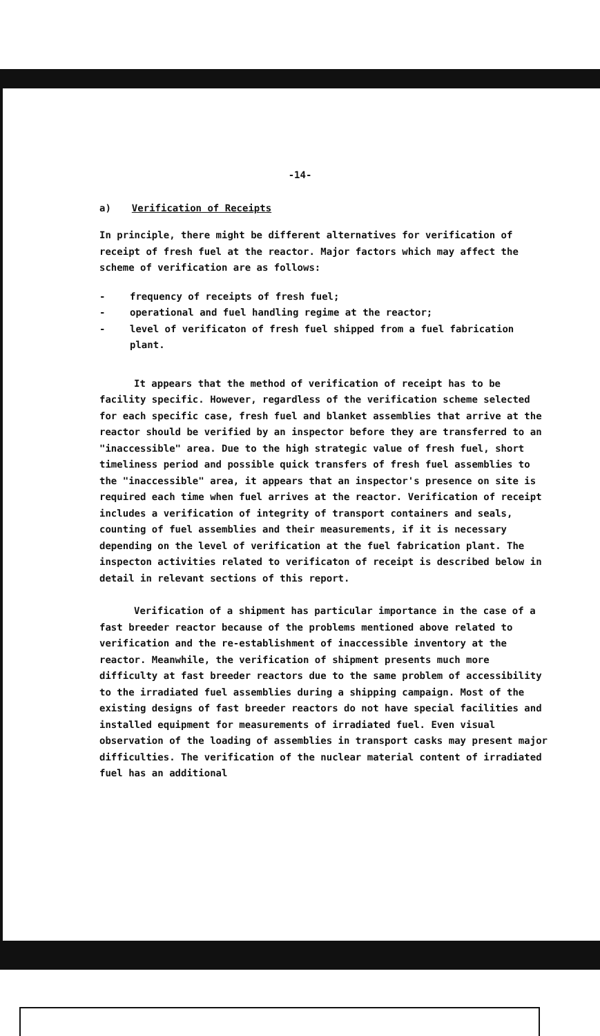-14-
a) Verification of Receipts
In principle, there might be different alternatives for verification of receipt of fresh fuel at the reactor. Major factors which may affect the scheme of verification are as follows:
- frequency of receipts of fresh fuel;
- operational and fuel handling regime at the reactor;
- level of verificaton of fresh fuel shipped from a fuel fabrication plant.
It appears that the method of verification of receipt has to be facility specific. However, regardless of the verification scheme selected for each specific case, fresh fuel and blanket assemblies that arrive at the reactor should be verified by an inspector before they are transferred to an "inaccessible" area. Due to the high strategic value of fresh fuel, short timeliness period and possible quick transfers of fresh fuel assemblies to the "inaccessible" area, it appears that an inspector's presence on site is required each time when fuel arrives at the reactor. Verification of receipt includes a verification of integrity of transport containers and seals, counting of fuel assemblies and their measurements, if it is necessary depending on the level of verification at the fuel fabrication plant. The inspecton activities related to verificaton of receipt is described below in detail in relevant sections of this report.
Verification of a shipment has particular importance in the case of a fast breeder reactor because of the problems mentioned above related to verification and the re-establishment of inaccessible inventory at the reactor. Meanwhile, the verification of shipment presents much more difficulty at fast breeder reactors due to the same problem of accessibility to the irradiated fuel assemblies during a shipping campaign. Most of the existing designs of fast breeder reactors do not have special facilities and installed equipment for measurements of irradiated fuel. Even visual observation of the loading of assemblies in transport casks may present major difficulties. The verification of the nuclear material content of irradiated fuel has an additional